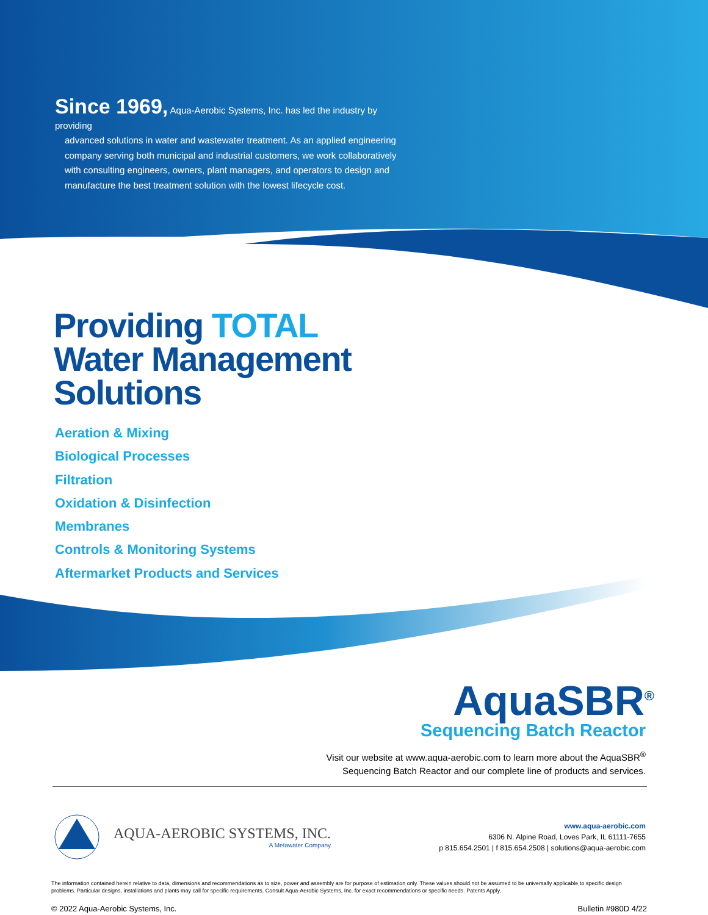Since 1969, Aqua-Aerobic Systems, Inc. has led the industry by providing
advanced solutions in water and wastewater treatment. As an applied engineering company serving both municipal and industrial customers, we work collaboratively with consulting engineers, owners, plant managers, and operators to design and manufacture the best treatment solution with the lowest lifecycle cost.
Providing TOTAL
Water Management
Solutions
Aeration & Mixing
Biological Processes
Filtration
Oxidation & Disinfection
Membranes
Controls & Monitoring Systems
Aftermarket Products and Services
AquaSBR<sup>®</sup>
Sequencing Batch Reactor
Visit our website at www.aqua-aerobic.com to learn more about the AquaSBR<sup>®</sup>
Sequencing Batch Reactor and our complete line of products and services.
AQUA-AEROBIC SYSTEMS, INC.
A Metawater Company
www.aqua-aerobic.com
6306 N. Alpine Road, Loves Park, IL 61111-7655
p 815.654.2501 | f 815.654.2508 | solutions@aqua-aerobic.com
The information contained herein relative to data, dimensions and recommendations as to size, power and assembly are for purpose of estimation only. These values should not be assumed to be universally applicable to specific design problems. Particular designs, installations and plants may call for specific requirements. Consult Aqua-Aerobic Systems, Inc. for exact recommendations or specific needs. Patents Apply.
© 2022 Aqua-Aerobic Systems, Inc. Bulletin #980D 4/22